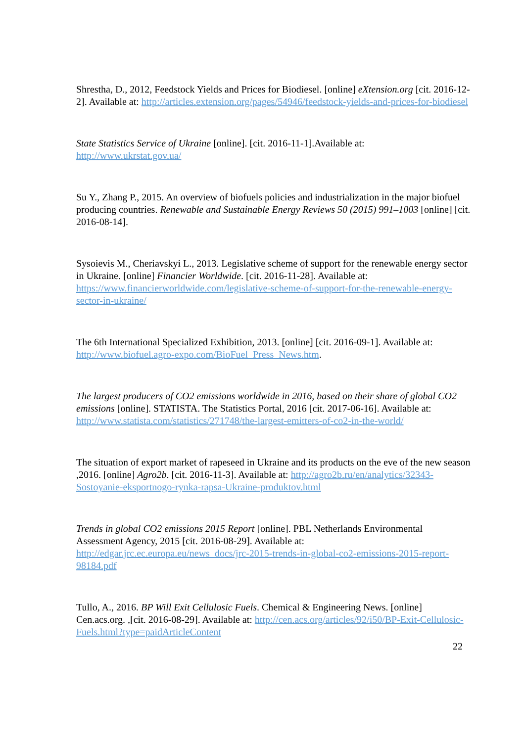Shrestha, D., 2012, Feedstock Yields and Prices for Biodiesel. [online] eXtension.org [cit. 2016-12-2]. Available at: http://articles.extension.org/pages/54946/feedstock-yields-and-prices-for-biodiesel
State Statistics Service of Ukraine [online]. [cit. 2016-11-1].Available at:
http://www.ukrstat.gov.ua/
Su Y., Zhang P., 2015. An overview of biofuels policies and industrialization in the major biofuel producing countries. Renewable and Sustainable Energy Reviews 50 (2015) 991–1003 [online] [cit. 2016-08-14].
Sysoievis M., Cheriavskyi L., 2013. Legislative scheme of support for the renewable energy sector in Ukraine. [online] Financier Worldwide. [cit. 2016-11-28]. Available at: https://www.financierworldwide.com/legislative-scheme-of-support-for-the-renewable-energy-sector-in-ukraine/
The 6th International Specialized Exhibition, 2013. [online] [cit. 2016-09-1]. Available at: http://www.biofuel.agro-expo.com/BioFuel_Press_News.htm.
The largest producers of CO2 emissions worldwide in 2016, based on their share of global CO2 emissions [online]. STATISTA. The Statistics Portal, 2016 [cit. 2017-06-16]. Available at: http://www.statista.com/statistics/271748/the-largest-emitters-of-co2-in-the-world/
The situation of export market of rapeseed in Ukraine and its products on the eve of the new season ,2016. [online] Agro2b. [cit. 2016-11-3]. Available at: http://agro2b.ru/en/analytics/32343-Sostoyanie-eksportnogo-rynka-rapsa-Ukraine-produktov.html
Trends in global CO2 emissions 2015 Report [online]. PBL Netherlands Environmental Assessment Agency, 2015 [cit. 2016-08-29]. Available at: http://edgar.jrc.ec.europa.eu/news_docs/jrc-2015-trends-in-global-co2-emissions-2015-report-98184.pdf
Tullo, A., 2016. BP Will Exit Cellulosic Fuels. Chemical & Engineering News. [online] Cen.acs.org. ,[cit. 2016-08-29]. Available at: http://cen.acs.org/articles/92/i50/BP-Exit-Cellulosic-Fuels.html?type=paidArticleContent
22